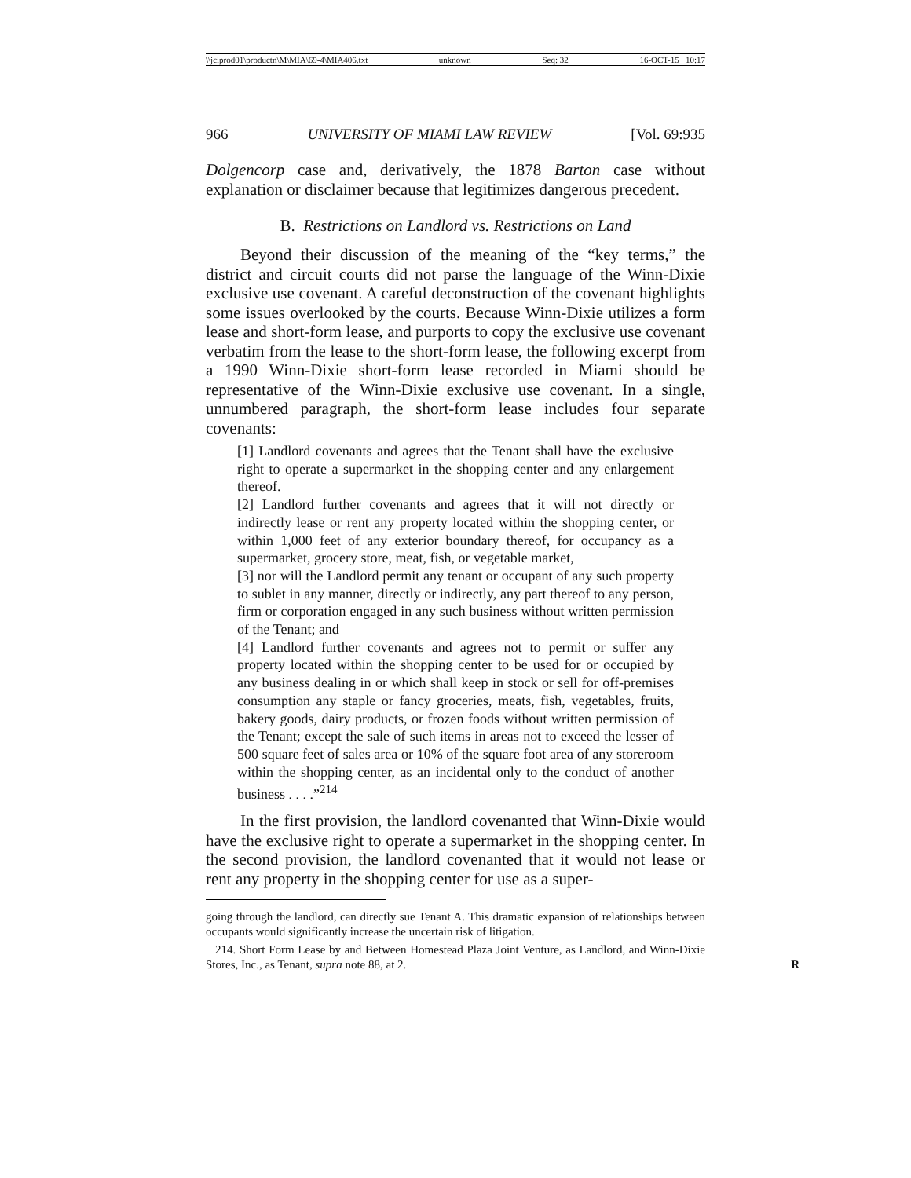\\jciprod01\productn\M\MIA\69-4\MIA406.txt unknown Seq: 32 16-OCT-15 10:17
966 UNIVERSITY OF MIAMI LAW REVIEW [Vol. 69:935
Dolgencorp case and, derivatively, the 1878 Barton case without explanation or disclaimer because that legitimizes dangerous precedent.
B. Restrictions on Landlord vs. Restrictions on Land
Beyond their discussion of the meaning of the “key terms,” the district and circuit courts did not parse the language of the Winn-Dixie exclusive use covenant. A careful deconstruction of the covenant highlights some issues overlooked by the courts. Because Winn-Dixie utilizes a form lease and short-form lease, and purports to copy the exclusive use covenant verbatim from the lease to the short-form lease, the following excerpt from a 1990 Winn-Dixie short-form lease recorded in Miami should be representative of the Winn-Dixie exclusive use covenant. In a single, unnumbered paragraph, the short-form lease includes four separate covenants:
[1] Landlord covenants and agrees that the Tenant shall have the exclusive right to operate a supermarket in the shopping center and any enlargement thereof.
[2] Landlord further covenants and agrees that it will not directly or indirectly lease or rent any property located within the shopping center, or within 1,000 feet of any exterior boundary thereof, for occupancy as a supermarket, grocery store, meat, fish, or vegetable market,
[3] nor will the Landlord permit any tenant or occupant of any such property to sublet in any manner, directly or indirectly, any part thereof to any person, firm or corporation engaged in any such business without written permission of the Tenant; and
[4] Landlord further covenants and agrees not to permit or suffer any property located within the shopping center to be used for or occupied by any business dealing in or which shall keep in stock or sell for off-premises consumption any staple or fancy groceries, meats, fish, vegetables, fruits, bakery goods, dairy products, or frozen foods without written permission of the Tenant; except the sale of such items in areas not to exceed the lesser of 500 square feet of sales area or 10% of the square foot area of any storeroom within the shopping center, as an incidental only to the conduct of another business . . . .”<sup>214</sup>
In the first provision, the landlord covenanted that Winn-Dixie would have the exclusive right to operate a supermarket in the shopping center. In the second provision, the landlord covenanted that it would not lease or rent any property in the shopping center for use as a super-
going through the landlord, can directly sue Tenant A. This dramatic expansion of relationships between occupants would significantly increase the uncertain risk of litigation.
214. Short Form Lease by and Between Homestead Plaza Joint Venture, as Landlord, and Winn-Dixie Stores, Inc., as Tenant, supra note 88, at 2. R